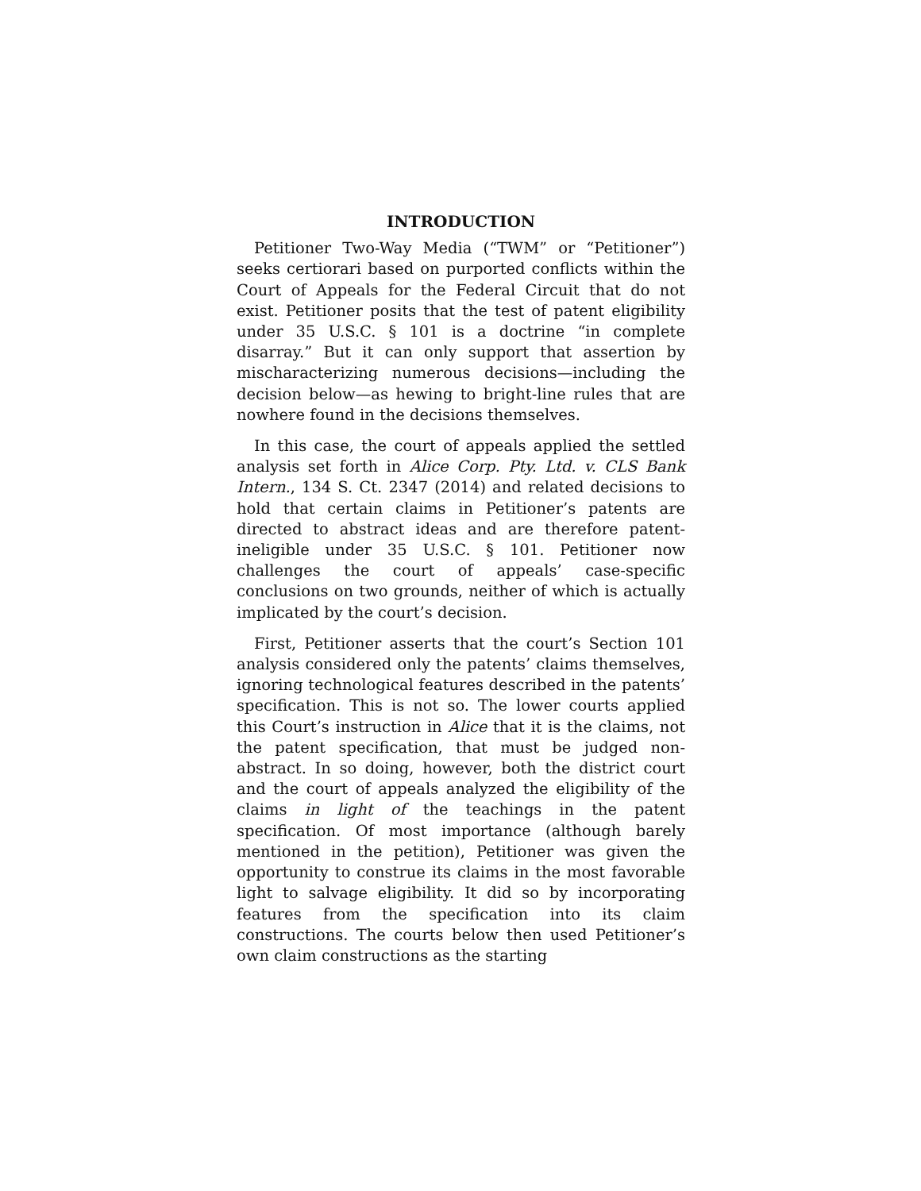INTRODUCTION
Petitioner Two-Way Media (“TWM” or “Petitioner”) seeks certiorari based on purported conflicts within the Court of Appeals for the Federal Circuit that do not exist. Petitioner posits that the test of patent eligibility under 35 U.S.C. § 101 is a doctrine “in complete disarray.” But it can only support that assertion by mischaracterizing numerous decisions—including the decision below—as hewing to bright-line rules that are nowhere found in the decisions themselves.
In this case, the court of appeals applied the settled analysis set forth in Alice Corp. Pty. Ltd. v. CLS Bank Intern., 134 S. Ct. 2347 (2014) and related decisions to hold that certain claims in Petitioner’s patents are directed to abstract ideas and are therefore patent-ineligible under 35 U.S.C. § 101. Petitioner now challenges the court of appeals’ case-specific conclusions on two grounds, neither of which is actually implicated by the court’s decision.
First, Petitioner asserts that the court’s Section 101 analysis considered only the patents’ claims themselves, ignoring technological features described in the patents’ specification. This is not so. The lower courts applied this Court’s instruction in Alice that it is the claims, not the patent specification, that must be judged non-abstract. In so doing, however, both the district court and the court of appeals analyzed the eligibility of the claims in light of the teachings in the patent specification. Of most importance (although barely mentioned in the petition), Petitioner was given the opportunity to construe its claims in the most favorable light to salvage eligibility. It did so by incorporating features from the specification into its claim constructions. The courts below then used Petitioner’s own claim constructions as the starting